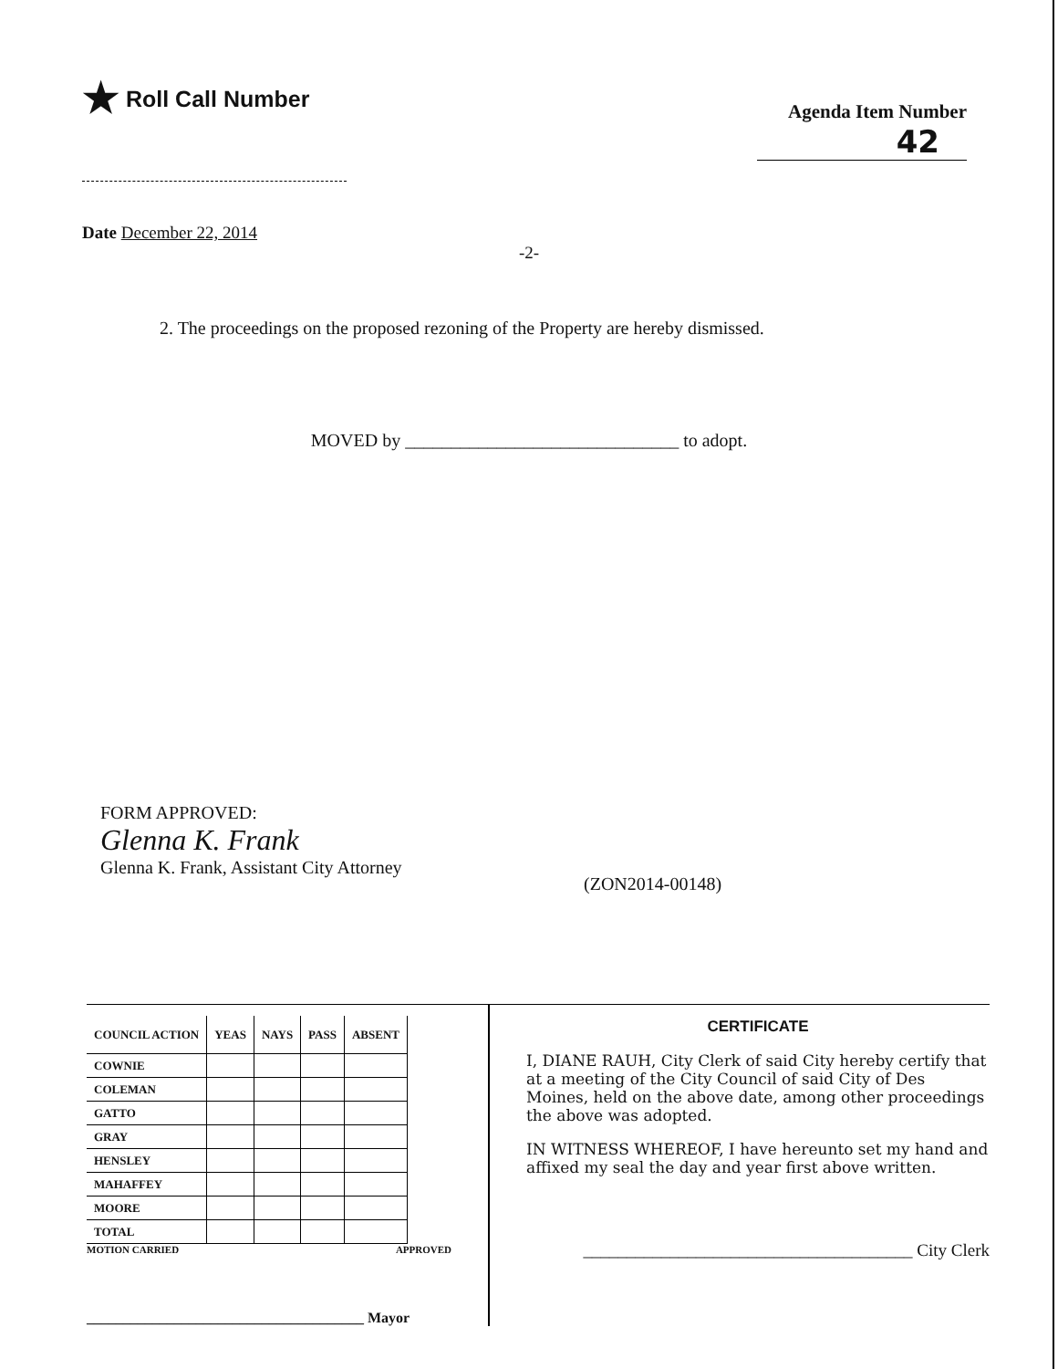★ Roll Call Number
Agenda Item Number
42
Date December 22, 2014
-2-
2. The proceedings on the proposed rezoning of the Property are hereby dismissed.
MOVED by ______________________________ to adopt.
FORM APPROVED:
Glenna K. Frank
Glenna K. Frank, Assistant City Attorney
(ZON2014-00148)
| COUNCIL ACTION | YEAS | NAYS | PASS | ABSENT |
| --- | --- | --- | --- | --- |
| COWNIE | | | | |
| COLEMAN | | | | |
| GATTO | | | | |
| GRAY | | | | |
| HENSLEY | | | | |
| MAHAFFEY | | | | |
| MOORE | | | | |
| TOTAL | | | | |
MOTION CARRIED APPROVED
______________________________________ Mayor
CERTIFICATE
I, DIANE RAUH, City Clerk of said City hereby certify that at a meeting of the City Council of said City of Des Moines, held on the above date, among other proceedings the above was adopted.
IN WITNESS WHEREOF, I have hereunto set my hand and affixed my seal the day and year first above written.
______________________________________ City Clerk